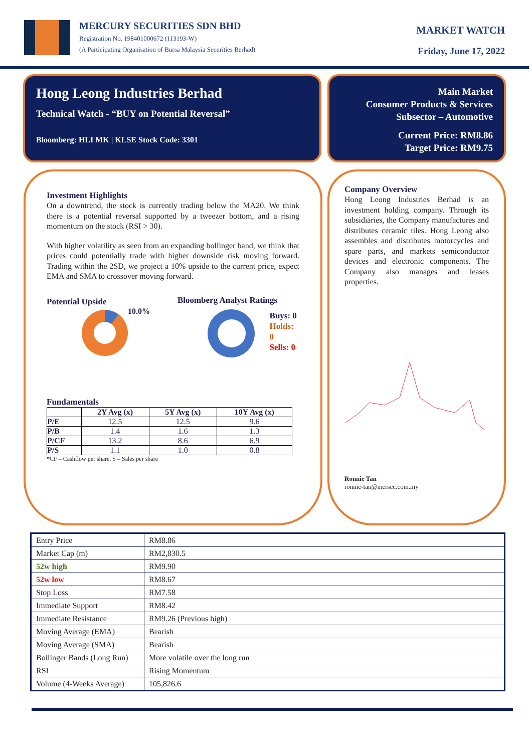MERCURY SECURITIES SDN BHD
Registration No. 198401000672 (113193-W)
(A Participating Organisation of Bursa Malaysia Securities Berhad)
MARKET WATCH
Friday, June 17, 2022
Hong Leong Industries Berhad
Technical Watch - “BUY on Potential Reversal”
Bloomberg: HLI MK | KLSE Stock Code: 3301
Main Market
Consumer Products & Services
Subsector – Automotive
Current Price: RM8.86
Target Price: RM9.75
Investment Highlights
On a downtrend, the stock is currently trading below the MA20. We think there is a potential reversal supported by a tweezer bottom, and a rising momentum on the stock (RSI > 30).
With higher volatility as seen from an expanding bollinger band, we think that prices could potentially trade with higher downside risk moving forward. Trading within the 2SD, we project a 10% upside to the current price, expect EMA and SMA to crossover moving forward.
Potential Upside
10.0%
Bloomberg Analyst Ratings
Buys: 0
Holds: 0
Sells: 0
Fundamentals
| | 2Y Avg (x) | 5Y Avg (x) | 10Y Avg (x) |
| --- | --- | --- | --- |
| P/E | 12.5 | 12.5 | 9.6 |
| P/B | 1.4 | 1.6 | 1.3 |
| P/CF | 13.2 | 8.6 | 6.9 |
| P/S | 1.1 | 1.0 | 0.8 |
*CF – Cashflow per share, S – Sales per share
Company Overview
Hong Leong Industries Berhad is an investment holding company. Through its subsidiaries, the Company manufactures and distributes ceramic tiles. Hong Leong also assembles and distributes motorcycles and spare parts, and markets semiconductor devices and electronic components. The Company also manages and leases properties.
Ronnie Tan
ronnie-tan@mersec.com.my
| Entry Price | RM8.86 |
| Market Cap (m) | RM2,830.5 |
| 52w high | RM9.90 |
| 52w low | RM8.67 |
| Stop Loss | RM7.58 |
| Immediate Support | RM8.42 |
| Immediate Resistance | RM9.26 (Previous high) |
| Moving Average (EMA) | Bearish |
| Moving Average (SMA) | Bearish |
| Bollinger Bands (Long Run) | More volatile over the long run |
| RSI | Rising Momentum |
| Volume (4-Weeks Average) | 105,826.6 |